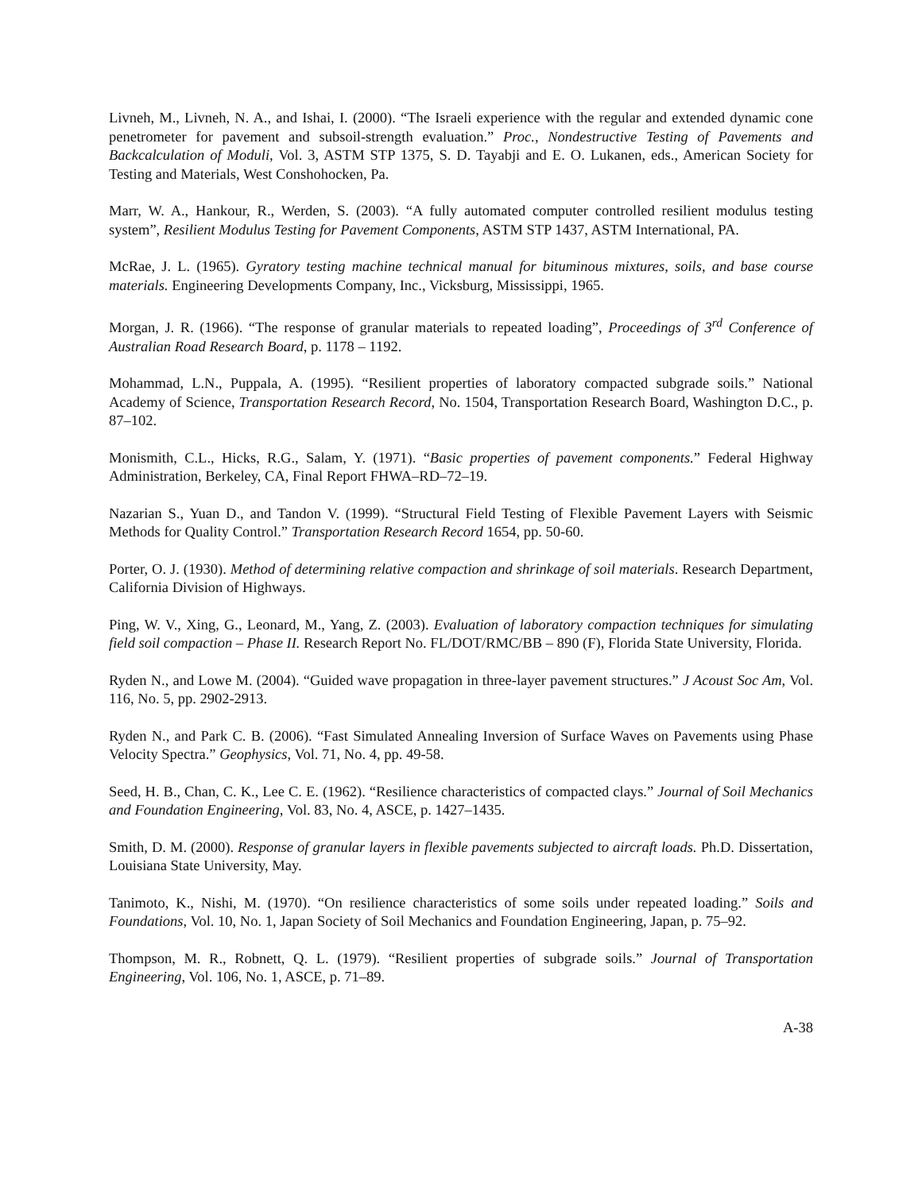Livneh, M., Livneh, N. A., and Ishai, I. (2000). “The Israeli experience with the regular and extended dynamic cone penetrometer for pavement and subsoil-strength evaluation.” Proc., Nondestructive Testing of Pavements and Backcalculation of Moduli, Vol. 3, ASTM STP 1375, S. D. Tayabji and E. O. Lukanen, eds., American Society for Testing and Materials, West Conshohocken, Pa.
Marr, W. A., Hankour, R., Werden, S. (2003). “A fully automated computer controlled resilient modulus testing system”, Resilient Modulus Testing for Pavement Components, ASTM STP 1437, ASTM International, PA.
McRae, J. L. (1965). Gyratory testing machine technical manual for bituminous mixtures, soils, and base course materials. Engineering Developments Company, Inc., Vicksburg, Mississippi, 1965.
Morgan, J. R. (1966). “The response of granular materials to repeated loading”, Proceedings of 3<sup>rd</sup> Conference of Australian Road Research Board, p. 1178 – 1192.
Mohammad, L.N., Puppala, A. (1995). “Resilient properties of laboratory compacted subgrade soils.” National Academy of Science, Transportation Research Record, No. 1504, Transportation Research Board, Washington D.C., p. 87–102.
Monismith, C.L., Hicks, R.G., Salam, Y. (1971). “Basic properties of pavement components.” Federal Highway Administration, Berkeley, CA, Final Report FHWA–RD–72–19.
Nazarian S., Yuan D., and Tandon V. (1999). “Structural Field Testing of Flexible Pavement Layers with Seismic Methods for Quality Control.” Transportation Research Record 1654, pp. 50-60.
Porter, O. J. (1930). Method of determining relative compaction and shrinkage of soil materials. Research Department, California Division of Highways.
Ping, W. V., Xing, G., Leonard, M., Yang, Z. (2003). Evaluation of laboratory compaction techniques for simulating field soil compaction – Phase II. Research Report No. FL/DOT/RMC/BB – 890 (F), Florida State University, Florida.
Ryden N., and Lowe M. (2004). “Guided wave propagation in three-layer pavement structures.” J Acoust Soc Am, Vol. 116, No. 5, pp. 2902-2913.
Ryden N., and Park C. B. (2006). “Fast Simulated Annealing Inversion of Surface Waves on Pavements using Phase Velocity Spectra.” Geophysics, Vol. 71, No. 4, pp. 49-58.
Seed, H. B., Chan, C. K., Lee C. E. (1962). “Resilience characteristics of compacted clays.” Journal of Soil Mechanics and Foundation Engineering, Vol. 83, No. 4, ASCE, p. 1427–1435.
Smith, D. M. (2000). Response of granular layers in flexible pavements subjected to aircraft loads. Ph.D. Dissertation, Louisiana State University, May.
Tanimoto, K., Nishi, M. (1970). “On resilience characteristics of some soils under repeated loading.” Soils and Foundations, Vol. 10, No. 1, Japan Society of Soil Mechanics and Foundation Engineering, Japan, p. 75–92.
Thompson, M. R., Robnett, Q. L. (1979). “Resilient properties of subgrade soils.” Journal of Transportation Engineering, Vol. 106, No. 1, ASCE, p. 71–89.
A-38